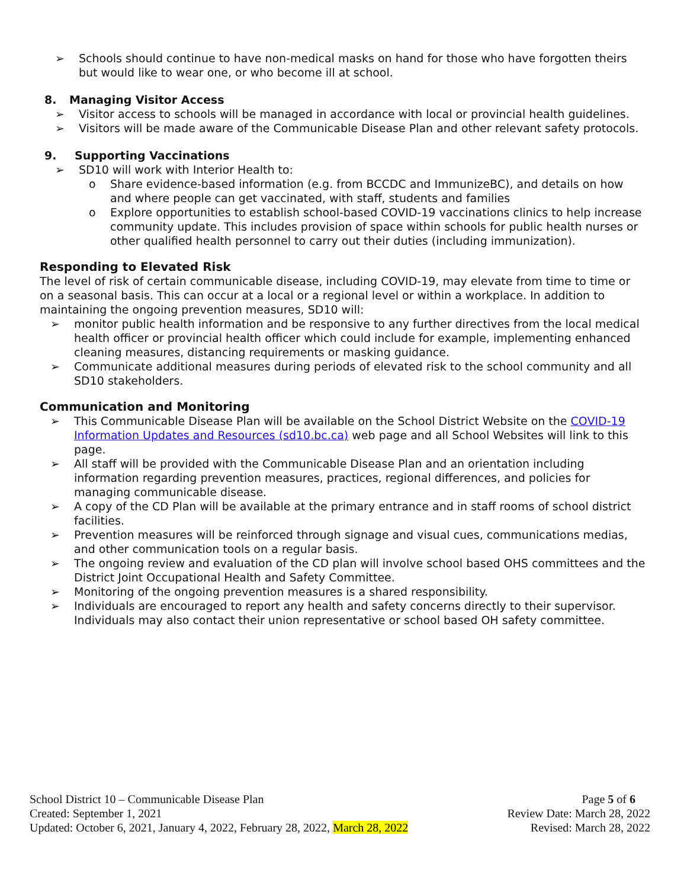➢ Schools should continue to have non-medical masks on hand for those who have forgotten theirs but would like to wear one, or who become ill at school.
8. Managing Visitor Access
➢ Visitor access to schools will be managed in accordance with local or provincial health guidelines.
➢ Visitors will be made aware of the Communicable Disease Plan and other relevant safety protocols.
9. Supporting Vaccinations
➢ SD10 will work with Interior Health to:
o Share evidence-based information (e.g. from BCCDC and ImmunizeBC), and details on how and where people can get vaccinated, with staff, students and families
o Explore opportunities to establish school-based COVID-19 vaccinations clinics to help increase community update. This includes provision of space within schools for public health nurses or other qualified health personnel to carry out their duties (including immunization).
Responding to Elevated Risk
The level of risk of certain communicable disease, including COVID-19, may elevate from time to time or on a seasonal basis. This can occur at a local or a regional level or within a workplace. In addition to maintaining the ongoing prevention measures, SD10 will:
➢ monitor public health information and be responsive to any further directives from the local medical health officer or provincial health officer which could include for example, implementing enhanced cleaning measures, distancing requirements or masking guidance.
➢ Communicate additional measures during periods of elevated risk to the school community and all SD10 stakeholders.
Communication and Monitoring
➢ This Communicable Disease Plan will be available on the School District Website on the COVID-19 Information Updates and Resources (sd10.bc.ca) web page and all School Websites will link to this page.
➢ All staff will be provided with the Communicable Disease Plan and an orientation including information regarding prevention measures, practices, regional differences, and policies for managing communicable disease.
➢ A copy of the CD Plan will be available at the primary entrance and in staff rooms of school district facilities.
➢ Prevention measures will be reinforced through signage and visual cues, communications medias, and other communication tools on a regular basis.
➢ The ongoing review and evaluation of the CD plan will involve school based OHS committees and the District Joint Occupational Health and Safety Committee.
➢ Monitoring of the ongoing prevention measures is a shared responsibility.
➢ Individuals are encouraged to report any health and safety concerns directly to their supervisor. Individuals may also contact their union representative or school based OH safety committee.
School District 10 – Communicable Disease Plan
Created: September 1, 2021
Updated: October 6, 2021, January 4, 2022, February 28, 2022, March 28, 2022
Page 5 of 6
Review Date: March 28, 2022
Revised: March 28, 2022